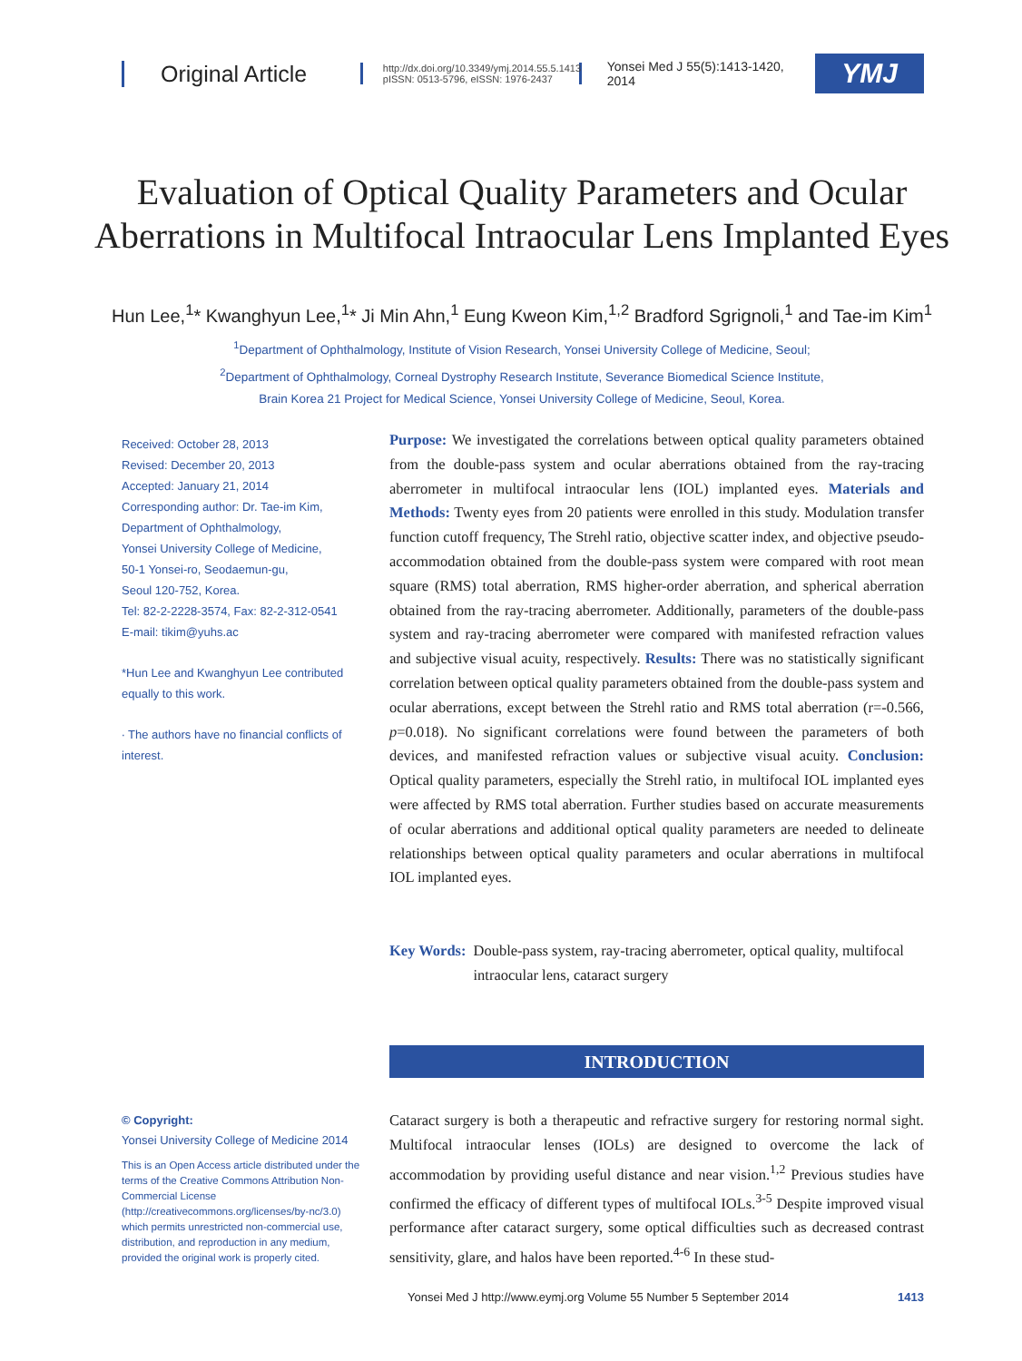Original Article
http://dx.doi.org/10.3349/ymj.2014.55.5.1413
pISSN: 0513-5796, eISSN: 1976-2437
Yonsei Med J 55(5):1413-1420, 2014
YMJ
Evaluation of Optical Quality Parameters and Ocular Aberrations in Multifocal Intraocular Lens Implanted Eyes
Hun Lee,<sup>1</sup>* Kwanghyun Lee,<sup>1</sup>* Ji Min Ahn,<sup>1</sup> Eung Kweon Kim,<sup>1,2</sup> Bradford Sgrignoli,<sup>1</sup> and Tae-im Kim<sup>1</sup>
<sup>1</sup> Department of Ophthalmology, Institute of Vision Research, Yonsei University College of Medicine, Seoul;
<sup>2</sup> Department of Ophthalmology, Corneal Dystrophy Research Institute, Severance Biomedical Science Institute,
Brain Korea 21 Project for Medical Science, Yonsei University College of Medicine, Seoul, Korea.
Received: October 28, 2013
Revised: December 20, 2013
Accepted: January 21, 2014
Corresponding author: Dr. Tae-im Kim,
Department of Ophthalmology,
Yonsei University College of Medicine,
50-1 Yonsei-ro, Seodaemun-gu,
Seoul 120-752, Korea.
Tel: 82-2-2228-3574, Fax: 82-2-312-0541
E-mail: tikim@yuhs.ac
*Hun Lee and Kwanghyun Lee contributed equally to this work.
∙ The authors have no financial conflicts of interest.
Purpose: We investigated the correlations between optical quality parameters obtained from the double-pass system and ocular aberrations obtained from the ray-tracing aberrometer in multifocal intraocular lens (IOL) implanted eyes. Materials and Methods: Twenty eyes from 20 patients were enrolled in this study. Modulation transfer function cutoff frequency, The Strehl ratio, objective scatter index, and objective pseudo-accommodation obtained from the double-pass system were compared with root mean square (RMS) total aberration, RMS higher-order aberration, and spherical aberration obtained from the ray-tracing aberrometer. Additionally, parameters of the double-pass system and ray-tracing aberrometer were compared with manifested refraction values and subjective visual acuity, respectively. Results: There was no statistically significant correlation between optical quality parameters obtained from the double-pass system and ocular aberrations, except between the Strehl ratio and RMS total aberration (r=-0.566, p=0.018). No significant correlations were found between the parameters of both devices, and manifested refraction values or subjective visual acuity. Conclusion: Optical quality parameters, especially the Strehl ratio, in multifocal IOL implanted eyes were affected by RMS total aberration. Further studies based on accurate measurements of ocular aberrations and additional optical quality parameters are needed to delineate relationships between optical quality parameters and ocular aberrations in multifocal IOL implanted eyes.
Key Words: Double-pass system, ray-tracing aberrometer, optical quality, multifocal intraocular lens, cataract surgery
INTRODUCTION
© Copyright:
Yonsei University College of Medicine 2014
This is an Open Access article distributed under the terms of the Creative Commons Attribution Non-Commercial License (http://creativecommons.org/licenses/by-nc/3.0) which permits unrestricted non-commercial use, distribution, and reproduction in any medium, provided the original work is properly cited.
Cataract surgery is both a therapeutic and refractive surgery for restoring normal sight. Multifocal intraocular lenses (IOLs) are designed to overcome the lack of accommodation by providing useful distance and near vision.<sup>1,2</sup> Previous studies have confirmed the efficacy of different types of multifocal IOLs.<sup>3-5</sup> Despite improved visual performance after cataract surgery, some optical difficulties such as decreased contrast sensitivity, glare, and halos have been reported.<sup>4-6</sup> In these stud-
Yonsei Med J http://www.eymj.org Volume 55 Number 5 September 2014 1413